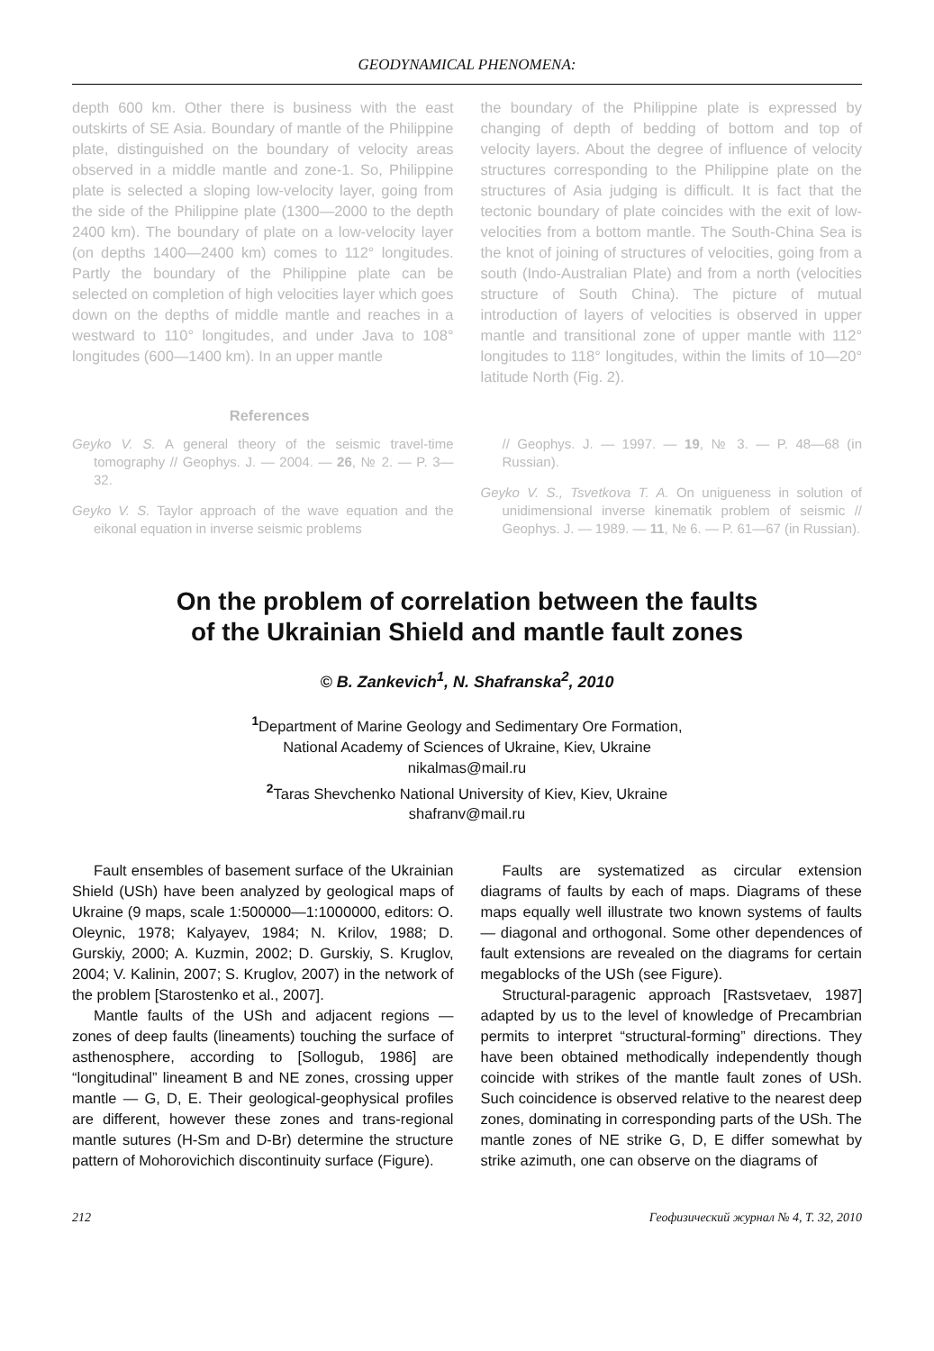GEODYNAMICAL PHENOMENA:
depth 600 km. Other there is business with the east outskirts of SE Asia. Boundary of mantle of the Philippine plate, distinguished on the boundary of velocity areas observed in a middle mantle and zone-1. So, Philippine plate is selected a sloping low-velocity layer, going from the side of the Philippine plate (1300—2000 to the depth 2400 km). The boundary of plate on a low-velocity layer (on depths 1400—2400 km) comes to 112° longitudes. Partly the boundary of the Philippine plate can be selected on completion of high velocities layer which goes down on the depths of middle mantle and reaches in a westward to 110° longitudes, and under Java to 108° longitudes (600—1400 km). In an upper mantle
the boundary of the Philippine plate is expressed by changing of depth of bedding of bottom and top of velocity layers. About the degree of influence of velocity structures corresponding to the Philippine plate on the structures of Asia judging is difficult. It is fact that the tectonic boundary of plate coincides with the exit of low-velocities from a bottom mantle. The South-China Sea is the knot of joining of structures of velocities, going from a south (Indo-Australian Plate) and from a north (velocities structure of South China). The picture of mutual introduction of layers of velocities is observed in upper mantle and transitional zone of upper mantle with 112° longitudes to 118° longitudes, within the limits of 10—20° latitude North (Fig. 2).
References
Geyko V. S. A general theory of the seismic travel-time tomography // Geophys. J. — 2004. — 26, № 2. — P. 3—32.
Geyko V. S. Taylor approach of the wave equation and the eikonal equation in inverse seismic problems
// Geophys. J. — 1997. — 19, № 3. — P. 48—68 (in Russian).
Geyko V. S., Tsvetkova T. A. On unigueness in solution of unidimensional inverse kinematik problem of seismic // Geophys. J. — 1989. — 11, № 6. — P. 61—67 (in Russian).
On the problem of correlation between the faults
of the Ukrainian Shield and mantle fault zones
© B. Zankevich<sup>1</sup>, N. Shafranska<sup>2</sup>, 2010
<sup>1</sup> Department of Marine Geology and Sedimentary Ore Formation,
National Academy of Sciences of Ukraine, Kiev, Ukraine
nikalmas@mail.ru
<sup>2</sup> Taras Shevchenko National University of Kiev, Kiev, Ukraine
shafranv@mail.ru
Fault ensembles of basement surface of the Ukrainian Shield (USh) have been analyzed by geological maps of Ukraine (9 maps, scale 1:500000—1:1000000, editors: O. Oleynic, 1978; Kalyayev, 1984; N. Krilov, 1988; D. Gurskiy, 2000; A. Kuzmin, 2002; D. Gurskiy, S. Kruglov, 2004; V. Kalinin, 2007; S. Kruglov, 2007) in the network of the problem [Starostenko et al., 2007].
Mantle faults of the USh and adjacent regions — zones of deep faults (lineaments) touching the surface of asthenosphere, according to [Sollogub, 1986] are “longitudinal” lineament B and NE zones, crossing upper mantle — G, D, E. Their geological-geophysical profiles are different, however these zones and trans-regional mantle sutures (H-Sm and D-Br) determine the structure pattern of Mohorovichich discontinuity surface (Figure).
Faults are systematized as circular extension diagrams of faults by each of maps. Diagrams of these maps equally well illustrate two known systems of faults — diagonal and orthogonal. Some other dependences of fault extensions are revealed on the diagrams for certain megablocks of the USh (see Figure).
Structural-paragenic approach [Rastsvetaev, 1987] adapted by us to the level of knowledge of Precambrian permits to interpret “structural-forming” directions. They have been obtained methodically independently though coincide with strikes of the mantle fault zones of USh. Such coincidence is observed relative to the nearest deep zones, dominating in corresponding parts of the USh. The mantle zones of NE strike G, D, E differ somewhat by strike azimuth, one can observe on the diagrams of
212 Геофизический журнал № 4, Т. 32, 2010